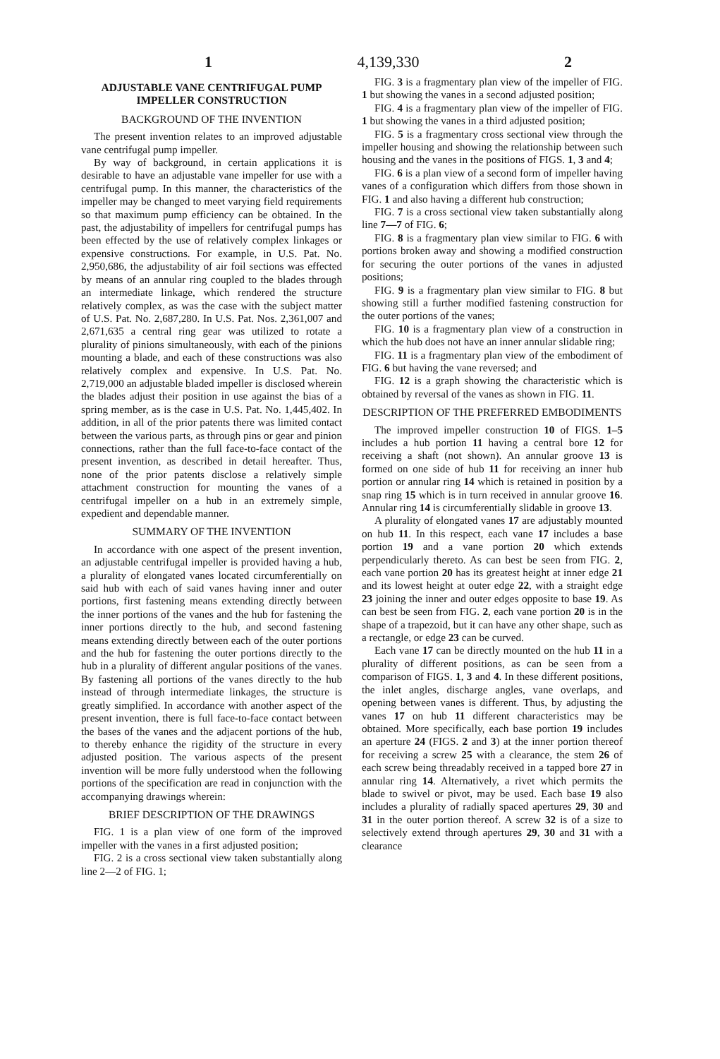1 4,139,330 2
ADJUSTABLE VANE CENTRIFUGAL PUMP IMPELLER CONSTRUCTION
BACKGROUND OF THE INVENTION
The present invention relates to an improved adjustable vane centrifugal pump impeller.
By way of background, in certain applications it is desirable to have an adjustable vane impeller for use with a centrifugal pump. In this manner, the characteristics of the impeller may be changed to meet varying field requirements so that maximum pump efficiency can be obtained. In the past, the adjustability of impellers for centrifugal pumps has been effected by the use of relatively complex linkages or expensive constructions. For example, in U.S. Pat. No. 2,950,686, the adjustability of air foil sections was effected by means of an annular ring coupled to the blades through an intermediate linkage, which rendered the structure relatively complex, as was the case with the subject matter of U.S. Pat. No. 2,687,280. In U.S. Pat. Nos. 2,361,007 and 2,671,635 a central ring gear was utilized to rotate a plurality of pinions simultaneously, with each of the pinions mounting a blade, and each of these constructions was also relatively complex and expensive. In U.S. Pat. No. 2,719,000 an adjustable bladed impeller is disclosed wherein the blades adjust their position in use against the bias of a spring member, as is the case in U.S. Pat. No. 1,445,402. In addition, in all of the prior patents there was limited contact between the various parts, as through pins or gear and pinion connections, rather than the full face-to-face contact of the present invention, as described in detail hereafter. Thus, none of the prior patents disclose a relatively simple attachment construction for mounting the vanes of a centrifugal impeller on a hub in an extremely simple, expedient and dependable manner.
SUMMARY OF THE INVENTION
In accordance with one aspect of the present invention, an adjustable centrifugal impeller is provided having a hub, a plurality of elongated vanes located circumferentially on said hub with each of said vanes having inner and outer portions, first fastening means extending directly between the inner portions of the vanes and the hub for fastening the inner portions directly to the hub, and second fastening means extending directly between each of the outer portions and the hub for fastening the outer portions directly to the hub in a plurality of different angular positions of the vanes. By fastening all portions of the vanes directly to the hub instead of through intermediate linkages, the structure is greatly simplified. In accordance with another aspect of the present invention, there is full face-to-face contact between the bases of the vanes and the adjacent portions of the hub, to thereby enhance the rigidity of the structure in every adjusted position. The various aspects of the present invention will be more fully understood when the following portions of the specification are read in conjunction with the accompanying drawings wherein:
BRIEF DESCRIPTION OF THE DRAWINGS
FIG. 1 is a plan view of one form of the improved impeller with the vanes in a first adjusted position;
FIG. 2 is a cross sectional view taken substantially along line 2—2 of FIG. 1;
FIG. 3 is a fragmentary plan view of the impeller of FIG. 1 but showing the vanes in a second adjusted position;
FIG. 4 is a fragmentary plan view of the impeller of FIG. 1 but showing the vanes in a third adjusted position;
FIG. 5 is a fragmentary cross sectional view through the impeller housing and showing the relationship between such housing and the vanes in the positions of FIGS. 1, 3 and 4;
FIG. 6 is a plan view of a second form of impeller having vanes of a configuration which differs from those shown in FIG. 1 and also having a different hub construction;
FIG. 7 is a cross sectional view taken substantially along line 7—7 of FIG. 6;
FIG. 8 is a fragmentary plan view similar to FIG. 6 with portions broken away and showing a modified construction for securing the outer portions of the vanes in adjusted positions;
FIG. 9 is a fragmentary plan view similar to FIG. 8 but showing still a further modified fastening construction for the outer portions of the vanes;
FIG. 10 is a fragmentary plan view of a construction in which the hub does not have an inner annular slidable ring;
FIG. 11 is a fragmentary plan view of the embodiment of FIG. 6 but having the vane reversed; and
FIG. 12 is a graph showing the characteristic which is obtained by reversal of the vanes as shown in FIG. 11.
DESCRIPTION OF THE PREFERRED EMBODIMENTS
The improved impeller construction 10 of FIGS. 1–5 includes a hub portion 11 having a central bore 12 for receiving a shaft (not shown). An annular groove 13 is formed on one side of hub 11 for receiving an inner hub portion or annular ring 14 which is retained in position by a snap ring 15 which is in turn received in annular groove 16. Annular ring 14 is circumferentially slidable in groove 13.
A plurality of elongated vanes 17 are adjustably mounted on hub 11. In this respect, each vane 17 includes a base portion 19 and a vane portion 20 which extends perpendicularly thereto. As can best be seen from FIG. 2, each vane portion 20 has its greatest height at inner edge 21 and its lowest height at outer edge 22, with a straight edge 23 joining the inner and outer edges opposite to base 19. As can best be seen from FIG. 2, each vane portion 20 is in the shape of a trapezoid, but it can have any other shape, such as a rectangle, or edge 23 can be curved.
Each vane 17 can be directly mounted on the hub 11 in a plurality of different positions, as can be seen from a comparison of FIGS. 1, 3 and 4. In these different positions, the inlet angles, discharge angles, vane overlaps, and opening between vanes is different. Thus, by adjusting the vanes 17 on hub 11 different characteristics may be obtained. More specifically, each base portion 19 includes an aperture 24 (FIGS. 2 and 3) at the inner portion thereof for receiving a screw 25 with a clearance, the stem 26 of each screw being threadably received in a tapped bore 27 in annular ring 14. Alternatively, a rivet which permits the blade to swivel or pivot, may be used. Each base 19 also includes a plurality of radially spaced apertures 29, 30 and 31 in the outer portion thereof. A screw 32 is of a size to selectively extend through apertures 29, 30 and 31 with a clearance